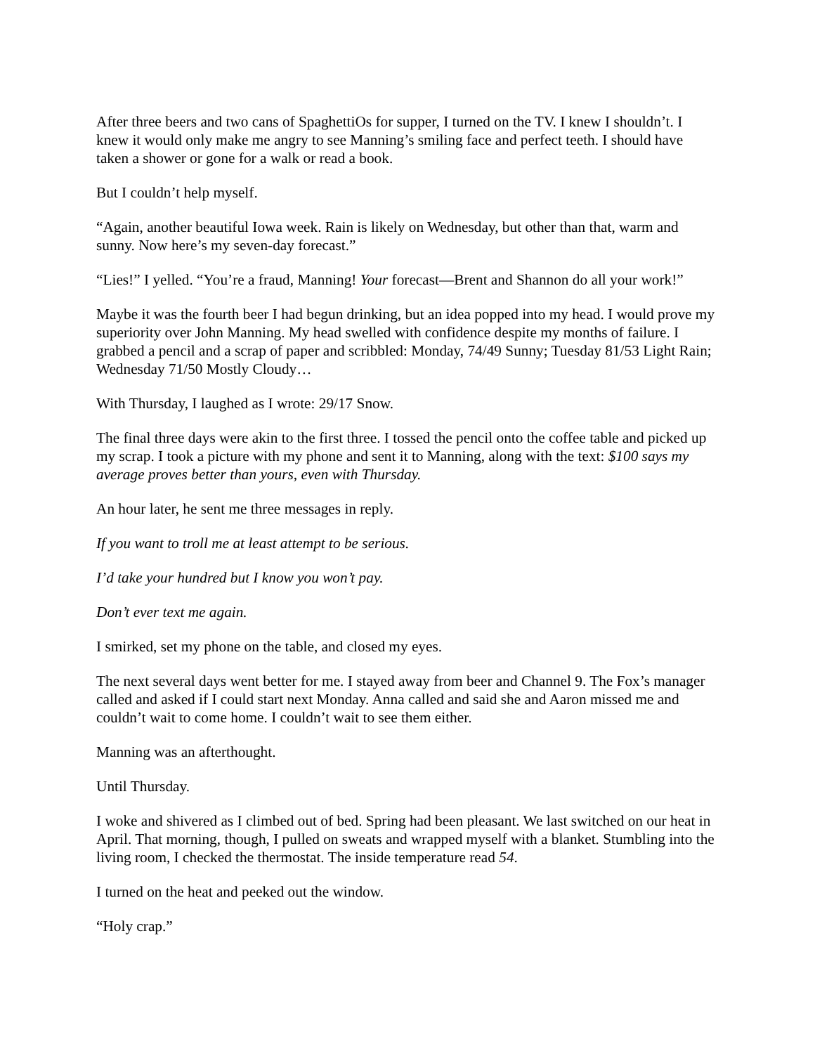After three beers and two cans of SpaghettiOs for supper, I turned on the TV. I knew I shouldn’t. I knew it would only make me angry to see Manning’s smiling face and perfect teeth. I should have taken a shower or gone for a walk or read a book.
But I couldn’t help myself.
“Again, another beautiful Iowa week. Rain is likely on Wednesday, but other than that, warm and sunny. Now here’s my seven-day forecast.”
“Lies!” I yelled. “You’re a fraud, Manning! Your forecast—Brent and Shannon do all your work!”
Maybe it was the fourth beer I had begun drinking, but an idea popped into my head. I would prove my superiority over John Manning. My head swelled with confidence despite my months of failure. I grabbed a pencil and a scrap of paper and scribbled: Monday, 74/49 Sunny; Tuesday 81/53 Light Rain; Wednesday 71/50 Mostly Cloudy…
With Thursday, I laughed as I wrote: 29/17 Snow.
The final three days were akin to the first three. I tossed the pencil onto the coffee table and picked up my scrap. I took a picture with my phone and sent it to Manning, along with the text: $100 says my average proves better than yours, even with Thursday.
An hour later, he sent me three messages in reply.
If you want to troll me at least attempt to be serious.
I’d take your hundred but I know you won’t pay.
Don’t ever text me again.
I smirked, set my phone on the table, and closed my eyes.
The next several days went better for me. I stayed away from beer and Channel 9. The Fox’s manager called and asked if I could start next Monday. Anna called and said she and Aaron missed me and couldn’t wait to come home. I couldn’t wait to see them either.
Manning was an afterthought.
Until Thursday.
I woke and shivered as I climbed out of bed. Spring had been pleasant. We last switched on our heat in April. That morning, though, I pulled on sweats and wrapped myself with a blanket. Stumbling into the living room, I checked the thermostat. The inside temperature read 54.
I turned on the heat and peeked out the window.
“Holy crap.”